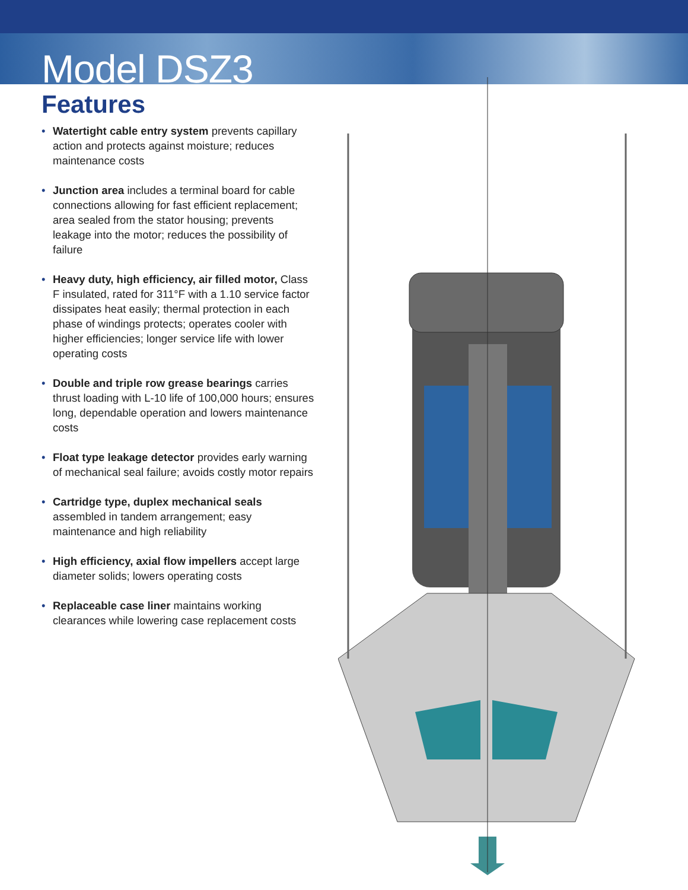Model DSZ3
Features
• Watertight cable entry system prevents capillary action and protects against moisture; reduces maintenance costs
• Junction area includes a terminal board for cable connections allowing for fast efficient replacement; area sealed from the stator housing; prevents leakage into the motor; reduces the possibility of failure
• Heavy duty, high efficiency, air filled motor, Class F insulated, rated for 311°F with a 1.10 service factor dissipates heat easily; thermal protection in each phase of windings protects; operates cooler with higher efficiencies; longer service life with lower operating costs
• Double and triple row grease bearings carries thrust loading with L-10 life of 100,000 hours; ensures long, dependable operation and lowers maintenance costs
• Float type leakage detector provides early warning of mechanical seal failure; avoids costly motor repairs
• Cartridge type, duplex mechanical seals assembled in tandem arrangement; easy maintenance and high reliability
• High efficiency, axial flow impellers accept large diameter solids; lowers operating costs
• Replaceable case liner maintains working clearances while lowering case replacement costs